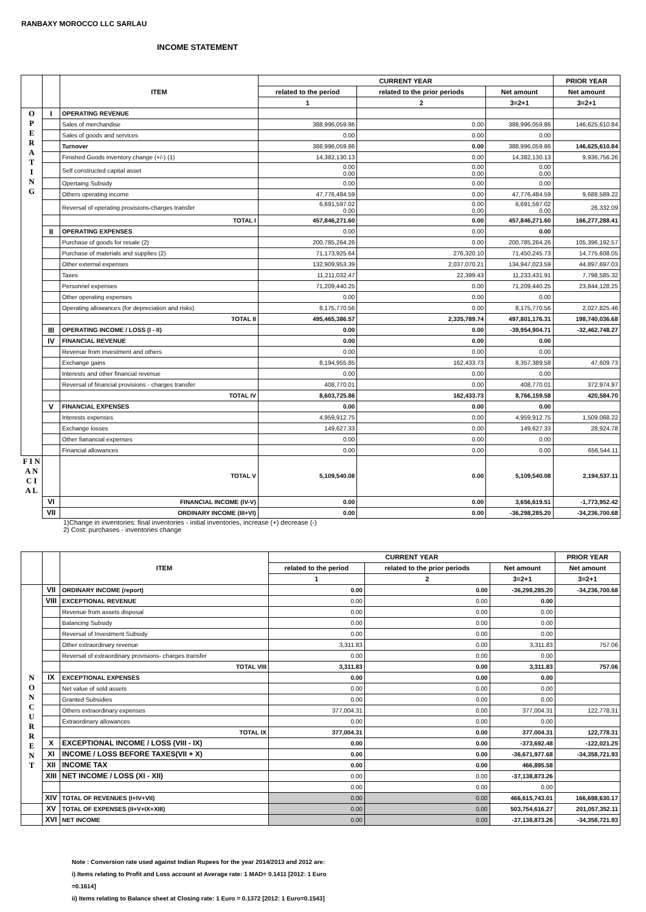RANBAXY MOROCCO LLC SARLAU
INCOME STATEMENT
| | | ITEM | CURRENT YEAR | | | PRIOR YEAR |
| --- | --- | --- | --- | --- | --- | --- |
| | | | related to the period | related to the prior periods | Net amount | Net amount |
| | | | 1 | 2 | 3=2+1 | 3=2+1 |
| O P E R A T I N G | I | OPERATING REVENUE | | | | |
| | | Sales of merchandise | 388,996,059.86 | 0.00 | 388,996,059.86 | 146,625,610.84 |
| | | Sales of goods and services | 0.00 | 0.00 | 0.00 | |
| | | Turnover | 388,996,059.86 | 0.00 | 388,996,059.86 | 146,625,610.84 |
| | | Finished Goods inventory change (+/-) (1) | 14,382,130.13 | 0.00 | 14,382,130.13 | 9,936,756.26 |
| | | Self constructed capital asset | 0.00 0.00 | 0.00 0.00 | 0.00 0.00 | |
| | | Opertaing Subsidy | 0.00 | 0.00 | 0.00 | |
| | | Others operating income | 47,776,484.59 | 0.00 | 47,776,484.59 | 9,688,589.22 |
| | | Reversal of operating provisions-charges transfer | 6,691,597.02 0.00 | 0.00 0.00 | 6,691,597.02 0.00 | 26,332.09 |
| | | TOTAL I | 457,846,271.60 | 0.00 | 457,846,271.60 | 166,277,288.41 |
| | II | OPERATING EXPENSES | 0.00 | 0.00 | 0.00 | |
| | | Purchase of goods for resale (2) | 200,785,264.26 | 0.00 | 200,785,264.26 | 105,396,192.57 |
| | | Purchase of materials and supplies (2) | 71,173,925.64 | 276,320.10 | 71,450,245.73 | 14,775,608.05 |
| | | Other external expenses | 132,909,953.39 | 2,037,070.21 | 134,947,023.59 | 44,897,697.03 |
| | | Taxes | 11,211,032.47 | 22,399.43 | 11,233,431.91 | 7,798,585.32 |
| | | Personnel expenses | 71,209,440.25 | 0.00 | 71,209,440.25 | 23,844,128.25 |
| | | Other operating expenses | 0.00 | 0.00 | 0.00 | |
| | | Operating allowances (for depreciation and risks) | 8,175,770.56 | 0.00 | 8,175,770.56 | 2,027,825.46 |
| | | TOTAL II | 495,465,386.57 | 2,335,789.74 | 497,801,176.31 | 198,740,036.68 |
| | III | OPERATING INCOME / LOSS (I - II) | 0.00 | 0.00 | -39,954,904.71 | -32,462,748.27 |
| | IV | FINANCIAL REVENUE | 0.00 | 0.00 | 0.00 | |
| | | Revenue from investment and others | 0.00 | 0.00 | 0.00 | |
| | | Exchange gains | 8,194,955.85 | 162,433.73 | 8,357,389.58 | 47,609.73 |
| | | Interests and other financial revenue | 0.00 | 0.00 | 0.00 | |
| | | Reversal of financial provisions - charges transfer | 408,770.01 | 0.00 | 408,770.01 | 372,974.97 |
| | | TOTAL IV | 8,603,725.86 | 162,433.73 | 8,766,159.58 | 420,584.70 |
| | V | FINANCIAL EXPENSES | 0.00 | 0.00 | 0.00 | |
| | | Interests expenses | 4,959,912.75 | 0.00 | 4,959,912.75 | 1,509,068.22 |
| | | Exchange losses | 149,627.33 | 0.00 | 149,627.33 | 28,924.78 |
| | | Other fianancial expenses | 0.00 | 0.00 | 0.00 | |
| | | Financial allowances | 0.00 | 0.00 | 0.00 | 656,544.11 |
| F I N A N C I A L | | TOTAL V | 5,109,540.08 | 0.00 | 5,109,540.08 | 2,194,537.11 |
| | VI | FINANCIAL INCOME (IV-V) | 0.00 | 0.00 | 3,656,619.51 | -1,773,952.42 |
| | VII | ORDINARY INCOME (III+VI) | 0.00 | 0.00 | -36,298,285.20 | -34,236,700.68 |
1)Change in inventories: final inventories - initial inventories, increase (+) decrease (-)
2) Cost: purchases - inventories change
| | | ITEM | CURRENT YEAR | | | PRIOR YEAR |
| --- | --- | --- | --- | --- | --- | --- |
| | | | related to the period | related to the prior periods | Net amount | Net amount |
| | | | 1 | 2 | 3=2+1 | 3=2+1 |
| N O N C U R R E N T | VII | ORDINARY INCOME (report) | 0.00 | 0.00 | -36,298,285.20 | -34,236,700.68 |
| | VIII | EXCEPTIONAL REVENUE | 0.00 | 0.00 | 0.00 | |
| | | Revenue from assets disposal | 0.00 | 0.00 | 0.00 | |
| | | Balancing Subsidy | 0.00 | 0.00 | 0.00 | |
| | | Reversal of Investment Subsidy | 0.00 | 0.00 | 0.00 | |
| | | Other extraordinary revenue | 3,311.83 | 0.00 | 3,311.83 | 757.06 |
| | | Reversal of extraordinary provisions- charges transfer | 0.00 | 0.00 | 0.00 | |
| | | TOTAL VIII | 3,311.83 | 0.00 | 3,311.83 | 757.06 |
| | IX | EXCEPTIONAL EXPENSES | 0.00 | 0.00 | 0.00 | |
| | | Net value of sold assets | 0.00 | 0.00 | 0.00 | |
| | | Granted Subsidies | 0.00 | 0.00 | 0.00 | |
| | | Others extraordinary expenses | 377,004.31 | 0.00 | 377,004.31 | 122,778.31 |
| | | Extraordinary allowances | 0.00 | 0.00 | 0.00 | |
| | | TOTAL IX | 377,004.31 | 0.00 | 377,004.31 | 122,778.31 |
| | X | EXCEPTIONAL INCOME / LOSS (VIII - IX) | 0.00 | 0.00 | -373,692.48 | -122,021.25 |
| | XI | INCOME / LOSS BEFORE TAXES(VII + X) | 0.00 | 0.00 | -36,671,977.68 | -34,358,721.93 |
| | XII | INCOME TAX | 0.00 | 0.00 | 466,895.58 | |
| | XIII | NET INCOME / LOSS (XI - XII) | 0.00 | 0.00 | -37,138,873.26 | |
| | | | 0.00 | 0.00 | 0.00 | |
| | XIV | TOTAL OF REVENUES (I+IV+VII) | 0.00 | 0.00 | 466,615,743.01 | 166,698,630.17 |
| | XV | TOTAL OF EXPENSES (II+V+IX+XIII) | 0.00 | 0.00 | 503,754,616.27 | 201,057,352.11 |
| | XVI | NET INCOME | 0.00 | 0.00 | -37,138,873.26 | -34,358,721.93 |
Note : Conversion rate used against Indian Rupees for the year 2014/2013 and 2012 are:
i) Items relating to Profit and Loss account at Average rate: 1 MAD= 0.1411 [2012: 1 Euro
=0.1614]
ii) Items relating to Balance sheet at Closing rate: 1 Euro = 0.1372 [2012: 1 Euro=0.1543]